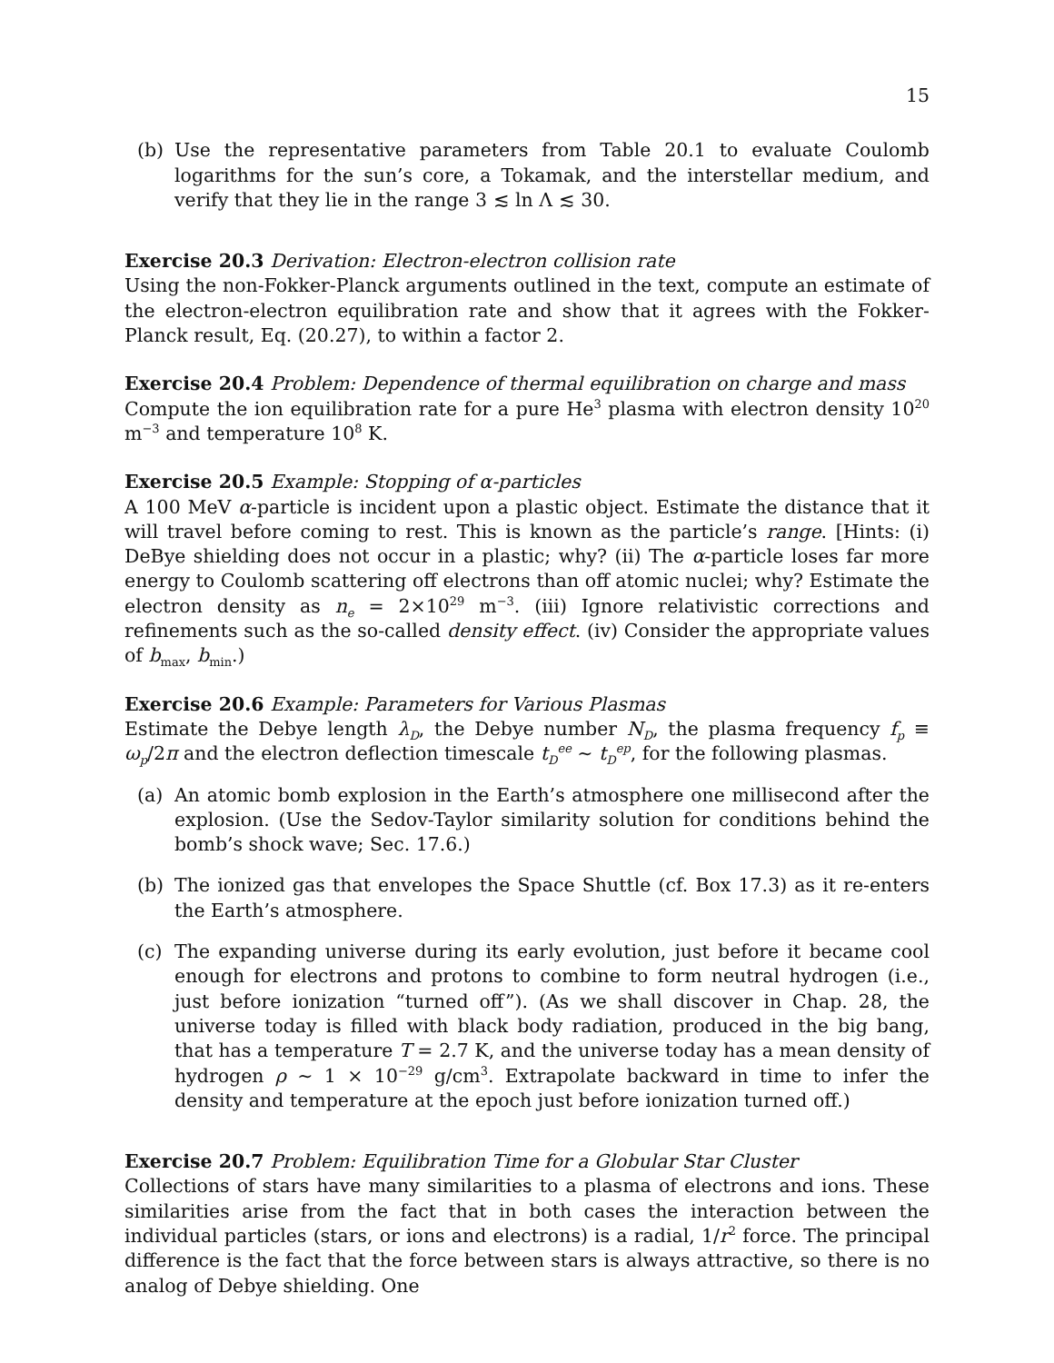15
(b) Use the representative parameters from Table 20.1 to evaluate Coulomb logarithms for the sun’s core, a Tokamak, and the interstellar medium, and verify that they lie in the range 3 ≲ ln Λ ≲ 30.
Exercise 20.3 Derivation: Electron-electron collision rate
Using the non-Fokker-Planck arguments outlined in the text, compute an estimate of the electron-electron equilibration rate and show that it agrees with the Fokker-Planck result, Eq. (20.27), to within a factor 2.
Exercise 20.4 Problem: Dependence of thermal equilibration on charge and mass
Compute the ion equilibration rate for a pure He<sup>3</sup> plasma with electron density 10<sup>20</sup> m<sup>−3</sup> and temperature 10<sup>8</sup> K.
Exercise 20.5 Example: Stopping of α-particles
A 100 MeV α-particle is incident upon a plastic object. Estimate the distance that it will travel before coming to rest. This is known as the particle’s range. [Hints: (i) DeBye shielding does not occur in a plastic; why? (ii) The α-particle loses far more energy to Coulomb scattering off electrons than off atomic nuclei; why? Estimate the electron density as n<sub>e</sub> = 2×10<sup>29</sup> m<sup>−3</sup>. (iii) Ignore relativistic corrections and refinements such as the so-called density effect. (iv) Consider the appropriate values of b<sub>max</sub>, b<sub>min</sub>.)
Exercise 20.6 Example: Parameters for Various Plasmas
Estimate the Debye length λ<sub>D</sub>, the Debye number N<sub>D</sub>, the plasma frequency f<sub>p</sub> ≡ ω<sub>p</sub>/2π and the electron deflection timescale t<sub>D</sub><sup>ee</sup> ∼ t<sub>D</sub><sup>ep</sup>, for the following plasmas.
(a) An atomic bomb explosion in the Earth’s atmosphere one millisecond after the explosion. (Use the Sedov-Taylor similarity solution for conditions behind the bomb’s shock wave; Sec. 17.6.)
(b) The ionized gas that envelopes the Space Shuttle (cf. Box 17.3) as it re-enters the Earth’s atmosphere.
(c) The expanding universe during its early evolution, just before it became cool enough for electrons and protons to combine to form neutral hydrogen (i.e., just before ionization “turned off”). (As we shall discover in Chap. 28, the universe today is filled with black body radiation, produced in the big bang, that has a temperature T = 2.7 K, and the universe today has a mean density of hydrogen ρ ∼ 1 × 10<sup>−29</sup> g/cm<sup>3</sup>. Extrapolate backward in time to infer the density and temperature at the epoch just before ionization turned off.)
Exercise 20.7 Problem: Equilibration Time for a Globular Star Cluster
Collections of stars have many similarities to a plasma of electrons and ions. These similarities arise from the fact that in both cases the interaction between the individual particles (stars, or ions and electrons) is a radial, 1/r<sup>2</sup> force. The principal difference is the fact that the force between stars is always attractive, so there is no analog of Debye shielding. One